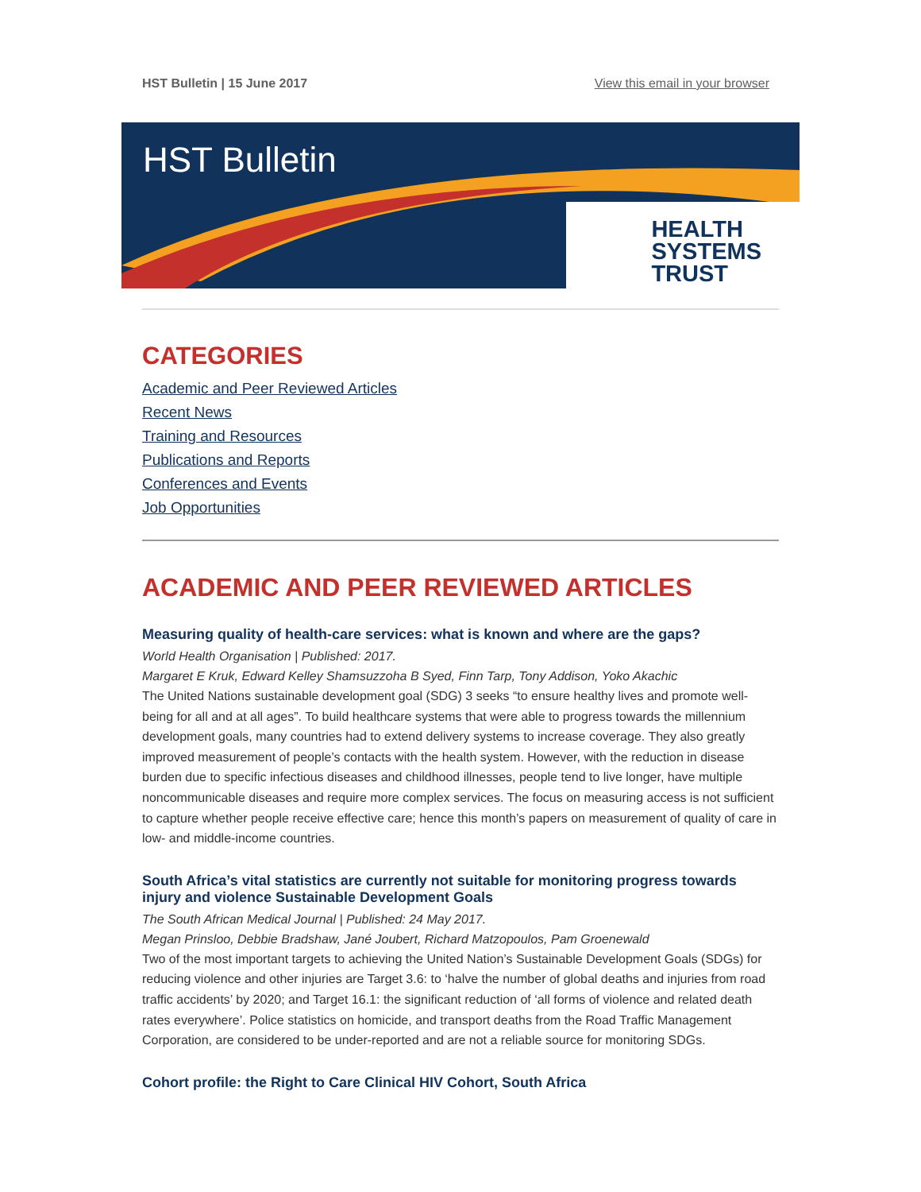HST Bulletin | 15 June 2017 View this email in your browser
HST Bulletin
HEALTH
SYSTEMS
TRUST
CATEGORIES
Academic and Peer Reviewed Articles
Recent News
Training and Resources
Publications and Reports
Conferences and Events
Job Opportunities
ACADEMIC AND PEER REVIEWED ARTICLES
Measuring quality of health-care services: what is known and where are the gaps?
World Health Organisation | Published: 2017.
Margaret E Kruk, Edward Kelley Shamsuzzoha B Syed, Finn Tarp, Tony Addison, Yoko Akachic
The United Nations sustainable development goal (SDG) 3 seeks “to ensure healthy lives and promote well-being for all and at all ages”. To build healthcare systems that were able to progress towards the millennium development goals, many countries had to extend delivery systems to increase coverage. They also greatly improved measurement of people’s contacts with the health system. However, with the reduction in disease burden due to specific infectious diseases and childhood illnesses, people tend to live longer, have multiple noncommunicable diseases and require more complex services. The focus on measuring access is not sufficient to capture whether people receive effective care; hence this month’s papers on measurement of quality of care in low- and middle-income countries.
South Africa’s vital statistics are currently not suitable for monitoring progress towards injury and violence Sustainable Development Goals
The South African Medical Journal | Published: 24 May 2017.
Megan Prinsloo, Debbie Bradshaw, Jané Joubert, Richard Matzopoulos, Pam Groenewald
Two of the most important targets to achieving the United Nation’s Sustainable Development Goals (SDGs) for reducing violence and other injuries are Target 3.6: to ‘halve the number of global deaths and injuries from road traffic accidents’ by 2020; and Target 16.1: the significant reduction of ‘all forms of violence and related death rates everywhere’. Police statistics on homicide, and transport deaths from the Road Traffic Management Corporation, are considered to be under-reported and are not a reliable source for monitoring SDGs.
Cohort profile: the Right to Care Clinical HIV Cohort, South Africa